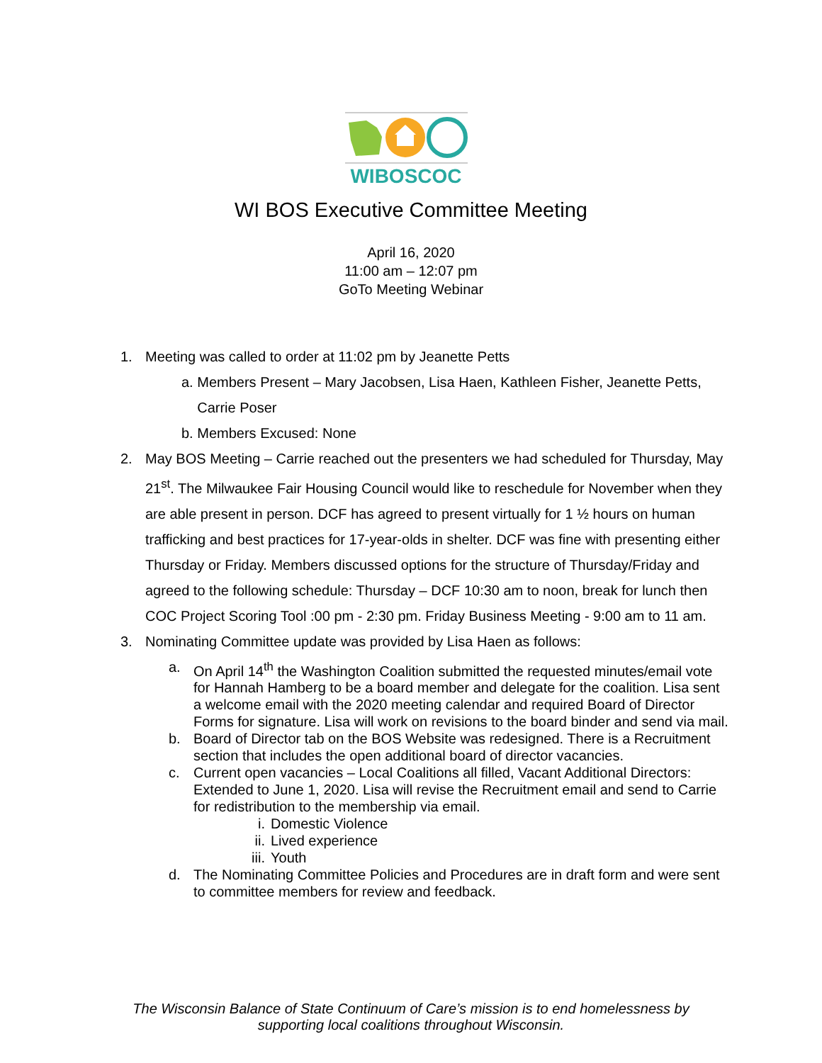WIBOSCOC
WI BOS Executive Committee Meeting
April 16, 2020
11:00 am – 12:07 pm
GoTo Meeting Webinar
1. Meeting was called to order at 11:02 pm by Jeanette Petts
a. Members Present – Mary Jacobsen, Lisa Haen, Kathleen Fisher, Jeanette Petts,
Carrie Poser
b. Members Excused: None
2. May BOS Meeting – Carrie reached out the presenters we had scheduled for Thursday, May 21<sup>st</sup>. The Milwaukee Fair Housing Council would like to reschedule for November when they are able present in person. DCF has agreed to present virtually for 1 ½ hours on human trafficking and best practices for 17-year-olds in shelter. DCF was fine with presenting either Thursday or Friday. Members discussed options for the structure of Thursday/Friday and agreed to the following schedule: Thursday – DCF 10:30 am to noon, break for lunch then COC Project Scoring Tool :00 pm - 2:30 pm. Friday Business Meeting - 9:00 am to 11 am.
3. Nominating Committee update was provided by Lisa Haen as follows:
a. On April 14<sup>th</sup> the Washington Coalition submitted the requested minutes/email vote for Hannah Hamberg to be a board member and delegate for the coalition. Lisa sent a welcome email with the 2020 meeting calendar and required Board of Director Forms for signature. Lisa will work on revisions to the board binder and send via mail.
b. Board of Director tab on the BOS Website was redesigned. There is a Recruitment section that includes the open additional board of director vacancies.
c. Current open vacancies – Local Coalitions all filled, Vacant Additional Directors: Extended to June 1, 2020. Lisa will revise the Recruitment email and send to Carrie for redistribution to the membership via email.
i. Domestic Violence
ii. Lived experience
iii. Youth
d. The Nominating Committee Policies and Procedures are in draft form and were sent to committee members for review and feedback.
The Wisconsin Balance of State Continuum of Care’s mission is to end homelessness by
supporting local coalitions throughout Wisconsin.